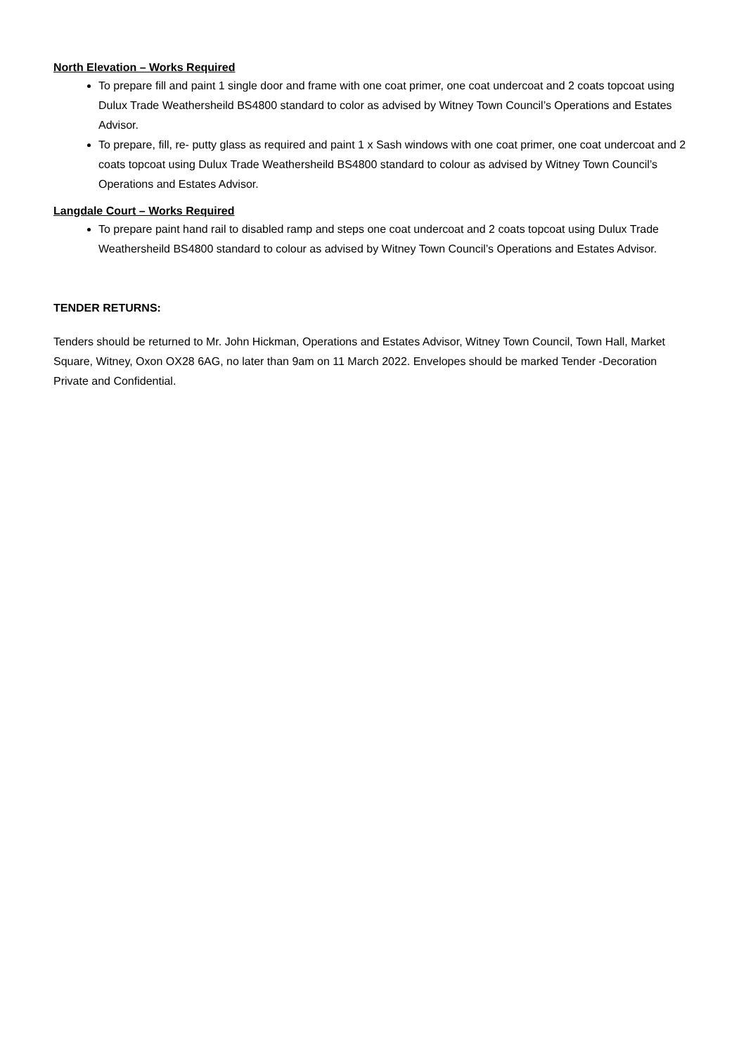North Elevation – Works Required
To prepare fill and paint 1 single door and frame with one coat primer, one coat undercoat and 2 coats topcoat using Dulux Trade Weathersheild BS4800 standard to color as advised by Witney Town Council’s Operations and Estates Advisor.
To prepare, fill, re- putty glass as required and paint 1 x Sash windows with one coat primer, one coat undercoat and 2 coats topcoat using Dulux Trade Weathersheild BS4800 standard to colour as advised by Witney Town Council’s Operations and Estates Advisor.
Langdale Court – Works Required
To prepare paint hand rail to disabled ramp and steps one coat undercoat and 2 coats topcoat using Dulux Trade Weathersheild BS4800 standard to colour as advised by Witney Town Council’s Operations and Estates Advisor.
TENDER RETURNS:
Tenders should be returned to Mr. John Hickman, Operations and Estates Advisor, Witney Town Council, Town Hall, Market Square, Witney, Oxon OX28 6AG, no later than 9am on 11 March 2022. Envelopes should be marked Tender -Decoration Private and Confidential.